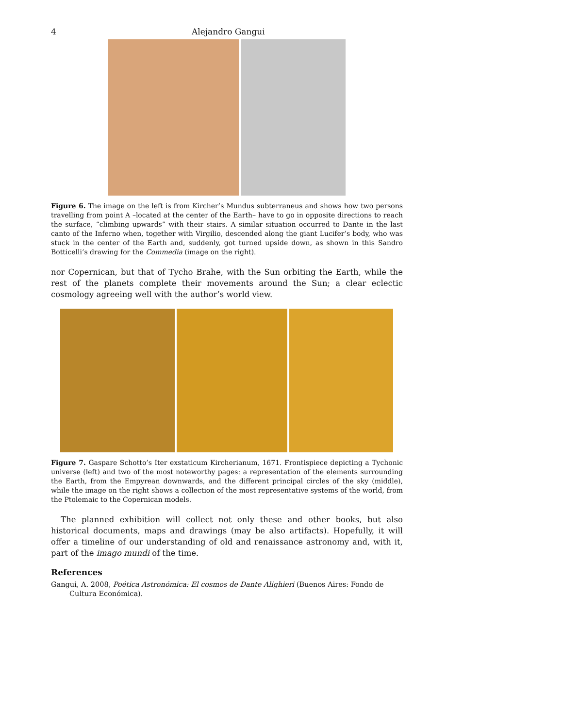4 Alejandro Gangui
Figure 6. The image on the left is from Kircher’s Mundus subterraneus and shows how two persons travelling from point A –located at the center of the Earth– have to go in opposite directions to reach the surface, “climbing upwards” with their stairs. A similar situation occurred to Dante in the last canto of the Inferno when, together with Virgilio, descended along the giant Lucifer’s body, who was stuck in the center of the Earth and, suddenly, got turned upside down, as shown in this Sandro Botticelli’s drawing for the Commedia (image on the right).
nor Copernican, but that of Tycho Brahe, with the Sun orbiting the Earth, while the rest of the planets complete their movements around the Sun; a clear eclectic cosmology agreeing well with the author’s world view.
Figure 7. Gaspare Schotto’s Iter exstaticum Kircherianum, 1671. Frontispiece depicting a Tychonic universe (left) and two of the most noteworthy pages: a representation of the elements surrounding the Earth, from the Empyrean downwards, and the different principal circles of the sky (middle), while the image on the right shows a collection of the most representative systems of the world, from the Ptolemaic to the Copernican models.
The planned exhibition will collect not only these and other books, but also historical documents, maps and drawings (may be also artifacts). Hopefully, it will offer a timeline of our understanding of old and renaissance astronomy and, with it, part of the imago mundi of the time.
References
Gangui, A. 2008, Poética Astronómica: El cosmos de Dante Alighieri (Buenos Aires: Fondo de Cultura Económica).